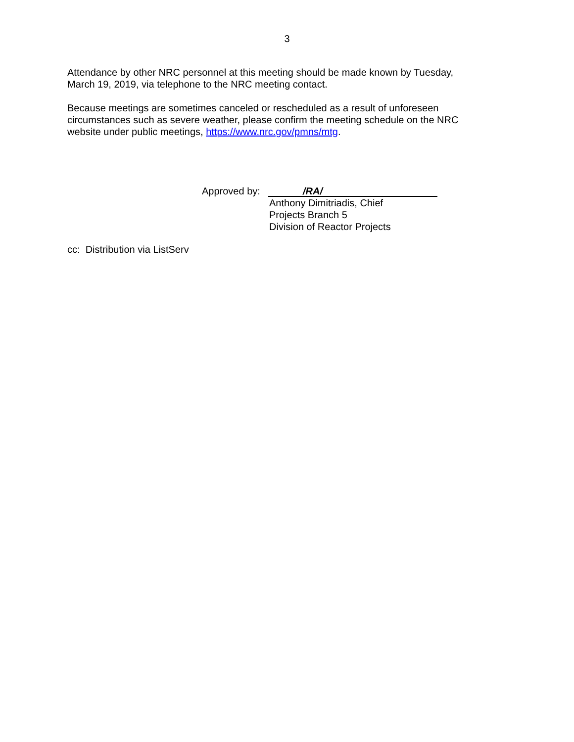3
Attendance by other NRC personnel at this meeting should be made known by Tuesday, March 19, 2019, via telephone to the NRC meeting contact.
Because meetings are sometimes canceled or rescheduled as a result of unforeseen circumstances such as severe weather, please confirm the meeting schedule on the NRC website under public meetings, https://www.nrc.gov/pmns/mtg.
Approved by:
/RA/
Anthony Dimitriadis, Chief
Projects Branch 5
Division of Reactor Projects
cc: Distribution via ListServ